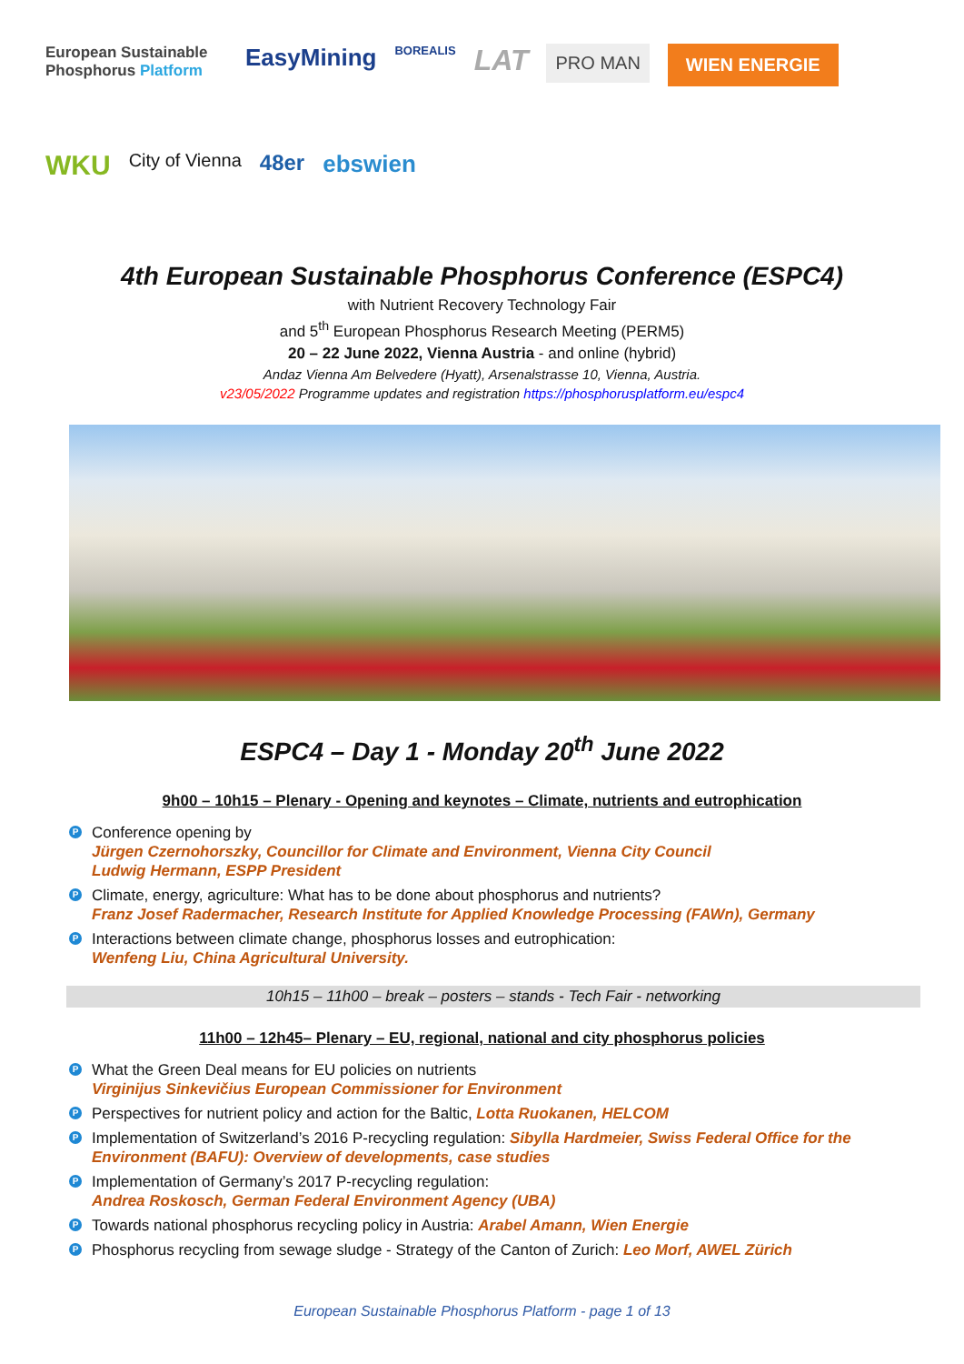European Sustainable Phosphorus Platform
EasyMining
BOREALIS
LAT
PRO MAN
WIEN ENERGIE
WKU
City of Vienna
48er
ebswien
4th European Sustainable Phosphorus Conference (ESPC4)
with Nutrient Recovery Technology Fair
and 5<sup>th</sup> European Phosphorus Research Meeting (PERM5)
20 – 22 June 2022, Vienna Austria - and online (hybrid)
Andaz Vienna Am Belvedere (Hyatt), Arsenalstrasse 10, Vienna, Austria.
v23/05/2022 Programme updates and registration https://phosphorusplatform.eu/espc4
ESPC4 – Day 1 - Monday 20<sup>th</sup> June 2022
9h00 – 10h15 – Plenary - Opening and keynotes – Climate, nutrients and eutrophication
P Conference opening by
Jürgen Czernohorszky, Councillor for Climate and Environment, Vienna City Council
Ludwig Hermann, ESPP President
P Climate, energy, agriculture: What has to be done about phosphorus and nutrients?
Franz Josef Radermacher, Research Institute for Applied Knowledge Processing (FAWn), Germany
P Interactions between climate change, phosphorus losses and eutrophication:
Wenfeng Liu, China Agricultural University.
10h15 – 11h00 – break – posters – stands - Tech Fair - networking
11h00 – 12h45– Plenary – EU, regional, national and city phosphorus policies
P What the Green Deal means for EU policies on nutrients
Virginijus Sinkevičius European Commissioner for Environment
P Perspectives for nutrient policy and action for the Baltic, Lotta Ruokanen, HELCOM
P Implementation of Switzerland’s 2016 P-recycling regulation: Sibylla Hardmeier, Swiss Federal Office for the Environment (BAFU): Overview of developments, case studies
P Implementation of Germany’s 2017 P-recycling regulation:
Andrea Roskosch, German Federal Environment Agency (UBA)
P Towards national phosphorus recycling policy in Austria: Arabel Amann, Wien Energie
P Phosphorus recycling from sewage sludge - Strategy of the Canton of Zurich: Leo Morf, AWEL Zürich
European Sustainable Phosphorus Platform - page 1 of 13